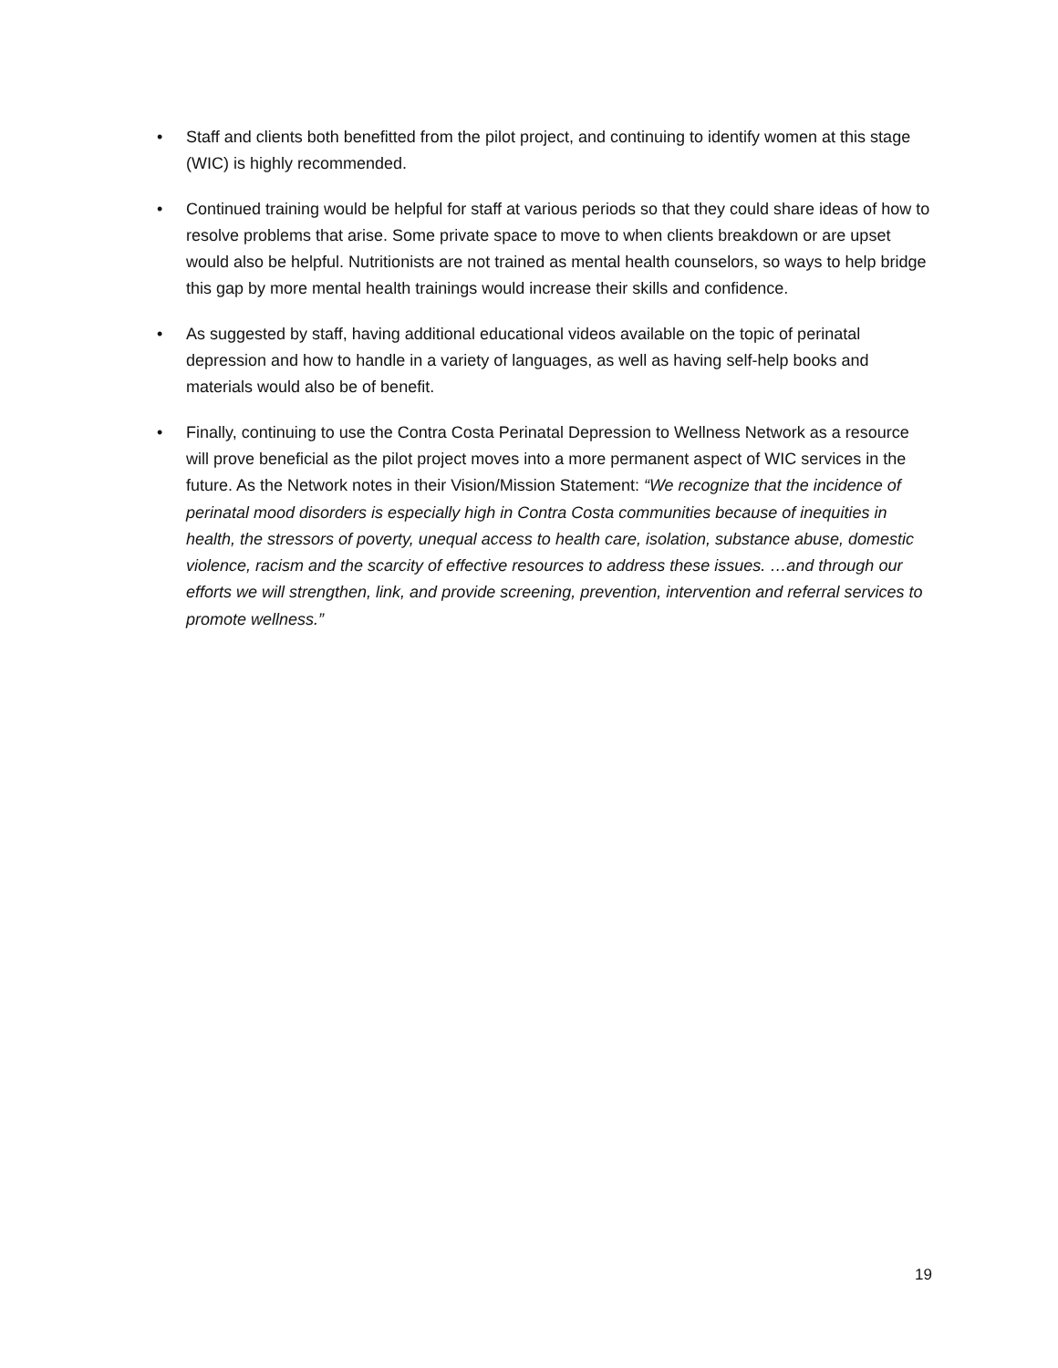• Staff and clients both benefitted from the pilot project, and continuing to identify women at this stage (WIC) is highly recommended.
• Continued training would be helpful for staff at various periods so that they could share ideas of how to resolve problems that arise. Some private space to move to when clients breakdown or are upset would also be helpful. Nutritionists are not trained as mental health counselors, so ways to help bridge this gap by more mental health trainings would increase their skills and confidence.
• As suggested by staff, having additional educational videos available on the topic of perinatal depression and how to handle in a variety of languages, as well as having self-help books and materials would also be of benefit.
• Finally, continuing to use the Contra Costa Perinatal Depression to Wellness Network as a resource will prove beneficial as the pilot project moves into a more permanent aspect of WIC services in the future. As the Network notes in their Vision/Mission Statement: “We recognize that the incidence of perinatal mood disorders is especially high in Contra Costa communities because of inequities in health, the stressors of poverty, unequal access to health care, isolation, substance abuse, domestic violence, racism and the scarcity of effective resources to address these issues. …and through our efforts we will strengthen, link, and provide screening, prevention, intervention and referral services to promote wellness.”
19